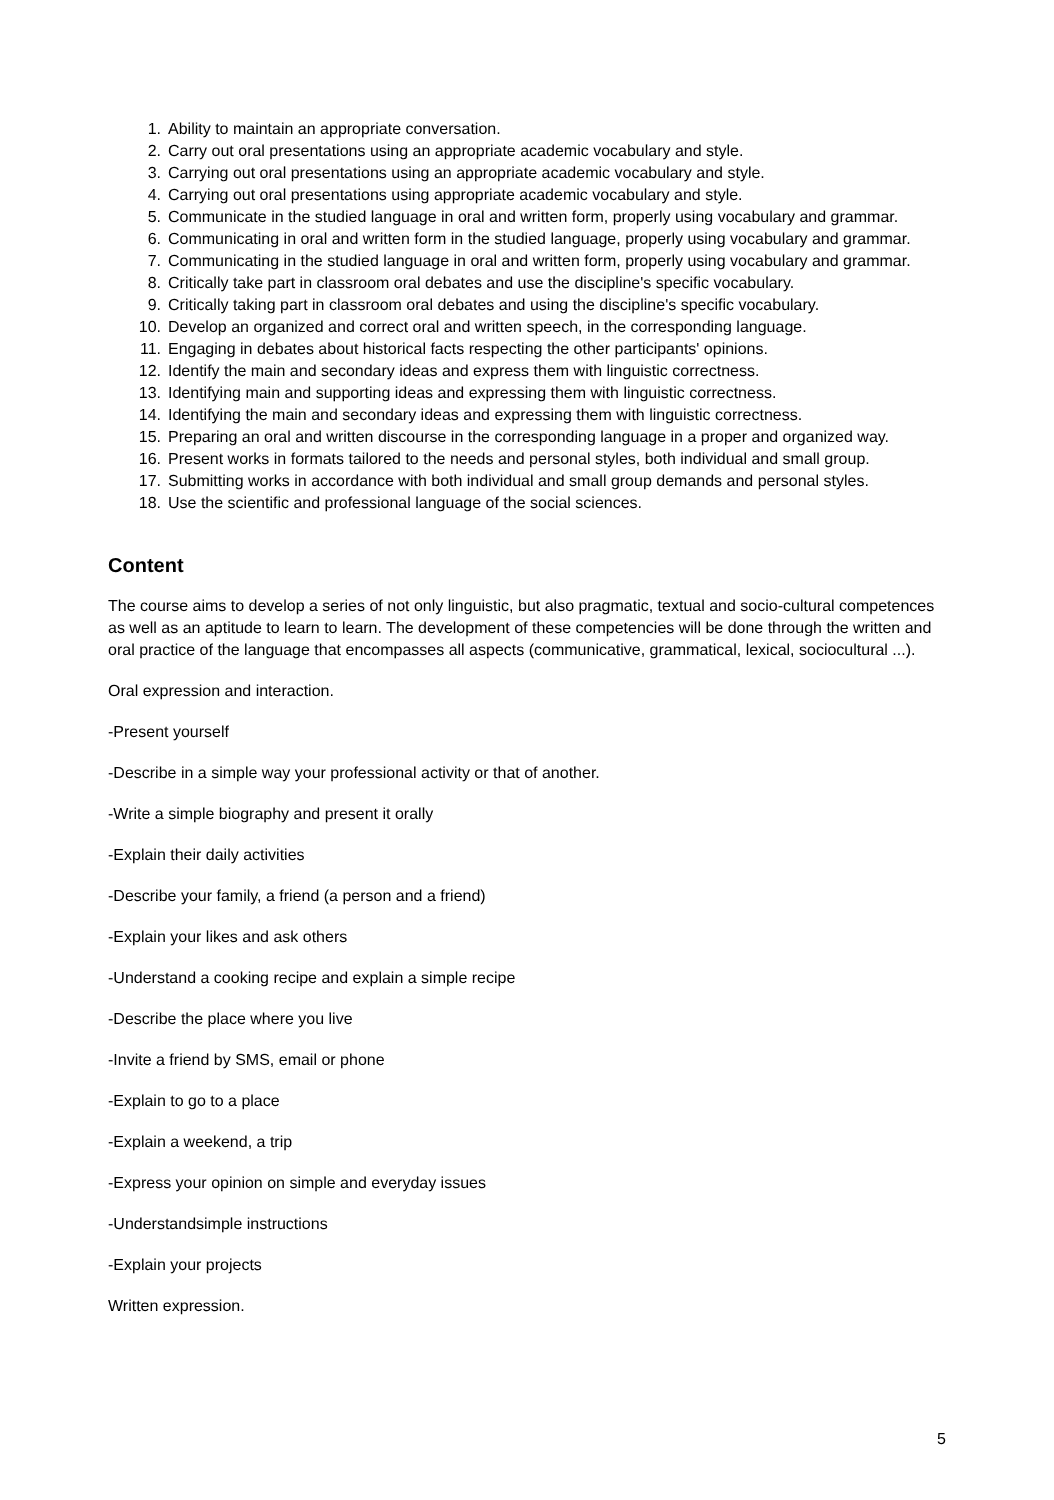1. Ability to maintain an appropriate conversation.
2. Carry out oral presentations using an appropriate academic vocabulary and style.
3. Carrying out oral presentations using an appropriate academic vocabulary and style.
4. Carrying out oral presentations using appropriate academic vocabulary and style.
5. Communicate in the studied language in oral and written form, properly using vocabulary and grammar.
6. Communicating in oral and written form in the studied language, properly using vocabulary and grammar.
7. Communicating in the studied language in oral and written form, properly using vocabulary and grammar.
8. Critically take part in classroom oral debates and use the discipline's specific vocabulary.
9. Critically taking part in classroom oral debates and using the discipline's specific vocabulary.
10. Develop an organized and correct oral and written speech, in the corresponding language.
11. Engaging in debates about historical facts respecting the other participants' opinions.
12. Identify the main and secondary ideas and express them with linguistic correctness.
13. Identifying main and supporting ideas and expressing them with linguistic correctness.
14. Identifying the main and secondary ideas and expressing them with linguistic correctness.
15. Preparing an oral and written discourse in the corresponding language in a proper and organized way.
16. Present works in formats tailored to the needs and personal styles, both individual and small group.
17. Submitting works in accordance with both individual and small group demands and personal styles.
18. Use the scientific and professional language of the social sciences.
Content
The course aims to develop a series of not only linguistic, but also pragmatic, textual and socio-cultural competences as well as an aptitude to learn to learn. The development of these competencies will be done through the written and oral practice of the language that encompasses all aspects (communicative, grammatical, lexical, sociocultural ...).
Oral expression and interaction.
-Present yourself
-Describe in a simple way your professional activity or that of another.
-Write a simple biography and present it orally
-Explain their daily activities
-Describe your family, a friend (a person and a friend)
-Explain your likes and ask others
-Understand a cooking recipe and explain a simple recipe
-Describe the place where you live
-Invite a friend by SMS, email or phone
-Explain to go to a place
-Explain a weekend, a trip
-Express your opinion on simple and everyday issues
-Understandsimple instructions
-Explain your projects
Written expression.
5